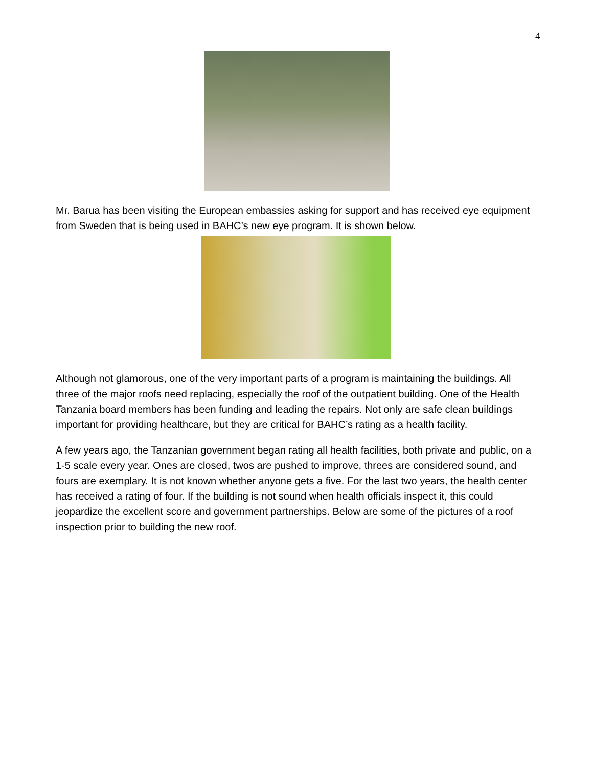4
Mr. Barua has been visiting the European embassies asking for support and has received eye equipment from Sweden that is being used in BAHC’s new eye program. It is shown below.
Although not glamorous, one of the very important parts of a program is maintaining the buildings. All three of the major roofs need replacing, especially the roof of the outpatient building. One of the Health Tanzania board members has been funding and leading the repairs. Not only are safe clean buildings important for providing healthcare, but they are critical for BAHC’s rating as a health facility.
A few years ago, the Tanzanian government began rating all health facilities, both private and public, on a 1-5 scale every year. Ones are closed, twos are pushed to improve, threes are considered sound, and fours are exemplary. It is not known whether anyone gets a five. For the last two years, the health center has received a rating of four. If the building is not sound when health officials inspect it, this could jeopardize the excellent score and government partnerships. Below are some of the pictures of a roof inspection prior to building the new roof.